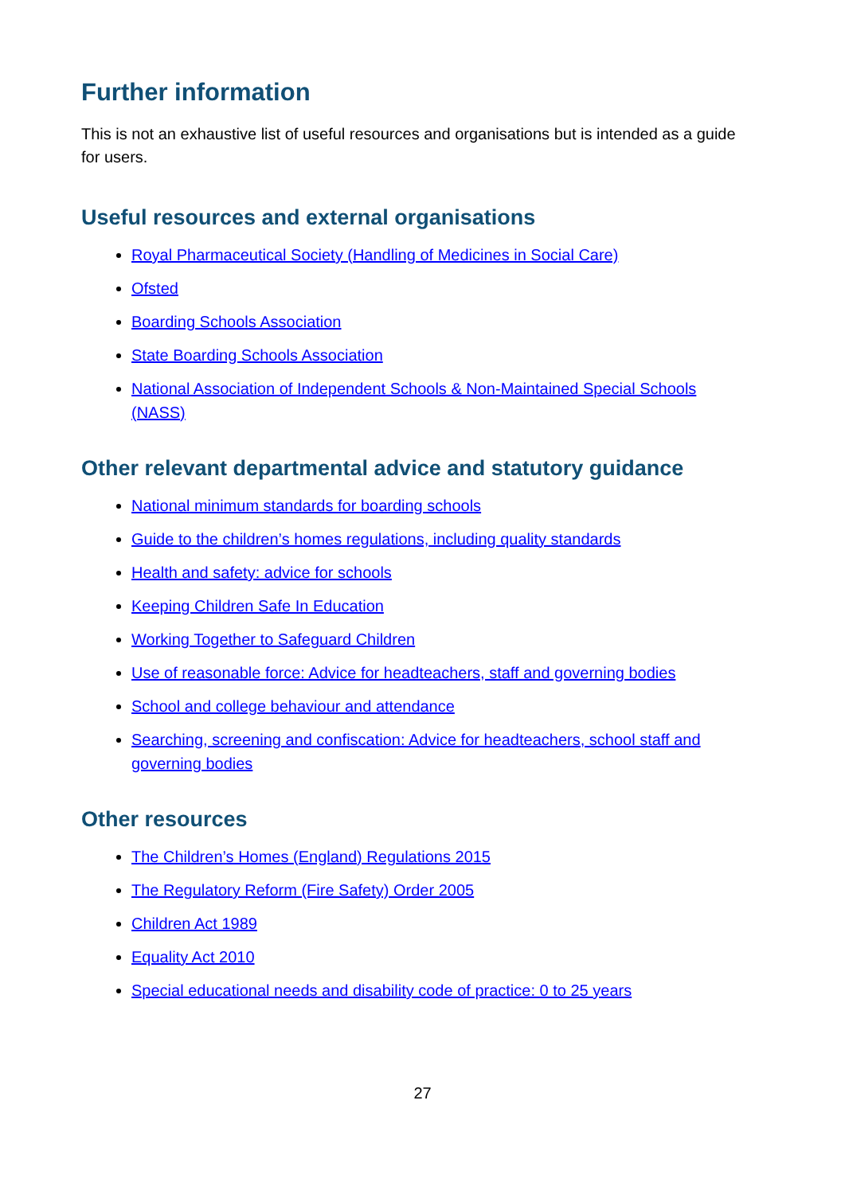Further information
This is not an exhaustive list of useful resources and organisations but is intended as a guide for users.
Useful resources and external organisations
Royal Pharmaceutical Society (Handling of Medicines in Social Care)
Ofsted
Boarding Schools Association
State Boarding Schools Association
National Association of Independent Schools & Non-Maintained Special Schools (NASS)
Other relevant departmental advice and statutory guidance
National minimum standards for boarding schools
Guide to the children’s homes regulations, including quality standards
Health and safety: advice for schools
Keeping Children Safe In Education
Working Together to Safeguard Children
Use of reasonable force: Advice for headteachers, staff and governing bodies
School and college behaviour and attendance
Searching, screening and confiscation: Advice for headteachers, school staff and governing bodies
Other resources
The Children’s Homes (England) Regulations 2015
The Regulatory Reform (Fire Safety) Order 2005
Children Act 1989
Equality Act 2010
Special educational needs and disability code of practice: 0 to 25 years
27